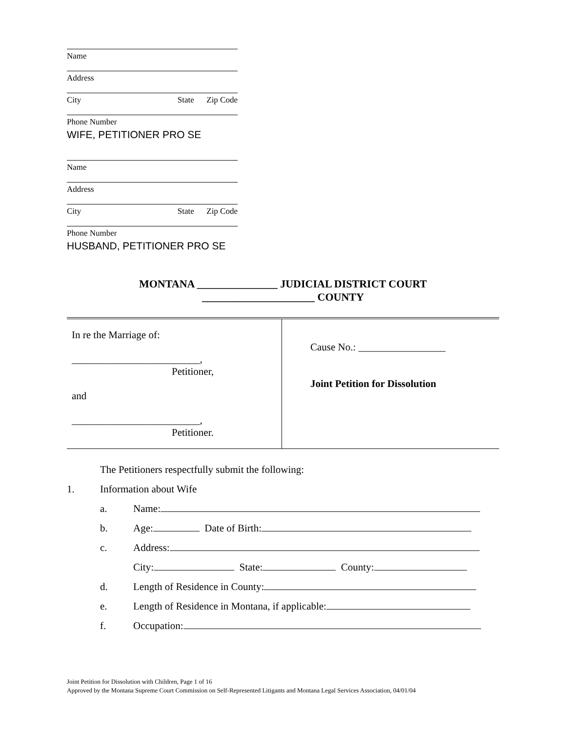Name
Address
City State Zip Code
Phone Number
WIFE, PETITIONER PRO SE
Name
Address
City State Zip Code
Phone Number
HUSBAND, PETITIONER PRO SE
MONTANA _______________ JUDICIAL DISTRICT COURT
_____________________ COUNTY
| In re the Marriage of: _________________________, Petitioner, and _________________________, Petitioner. | Cause No.: _________________ Joint Petition for Dissolution |
The Petitioners respectfully submit the following:
1. Information about Wife
a. Name:
b. Age: Date of Birth:
c. Address:
City: State: County:
d. Length of Residence in County:
e. Length of Residence in Montana, if applicable:
f. Occupation:
Joint Petition for Dissolution with Children, Page 1 of 16
Approved by the Montana Supreme Court Commission on Self-Represented Litigants and Montana Legal Services Association, 04/01/04